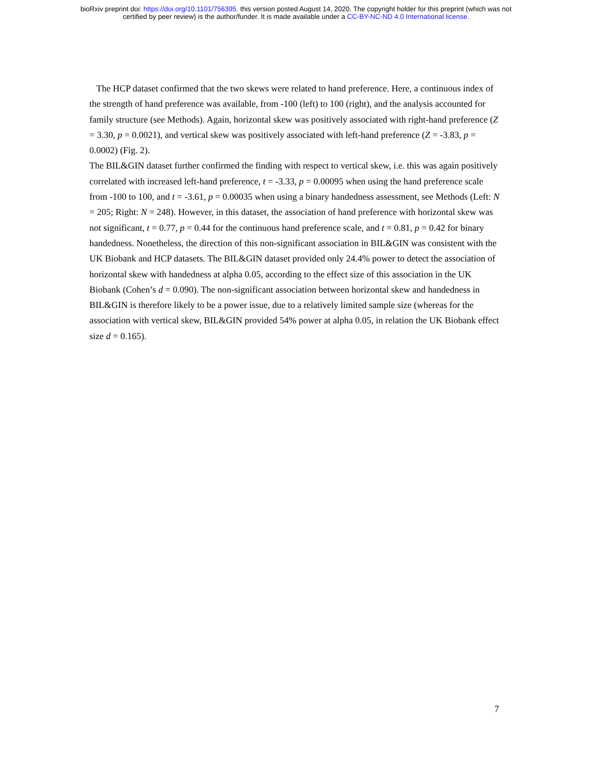bioRxiv preprint doi: https://doi.org/10.1101/756395. this version posted August 14, 2020. The copyright holder for this preprint (which was not
certified by peer review) is the author/funder. It is made available under a CC-BY-NC-ND 4.0 International license.
The HCP dataset confirmed that the two skews were related to hand preference. Here, a continuous index of the strength of hand preference was available, from -100 (left) to 100 (right), and the analysis accounted for family structure (see Methods). Again, horizontal skew was positively associated with right-hand preference (Z = 3.30, p = 0.0021), and vertical skew was positively associated with left-hand preference (Z = -3.83, p = 0.0002) (Fig. 2).
The BIL&GIN dataset further confirmed the finding with respect to vertical skew, i.e. this was again positively correlated with increased left-hand preference, t = -3.33, p = 0.00095 when using the hand preference scale from -100 to 100, and t = -3.61, p = 0.00035 when using a binary handedness assessment, see Methods (Left: N = 205; Right: N = 248). However, in this dataset, the association of hand preference with horizontal skew was not significant, t = 0.77, p = 0.44 for the continuous hand preference scale, and t = 0.81, p = 0.42 for binary handedness. Nonetheless, the direction of this non-significant association in BIL&GIN was consistent with the UK Biobank and HCP datasets. The BIL&GIN dataset provided only 24.4% power to detect the association of horizontal skew with handedness at alpha 0.05, according to the effect size of this association in the UK Biobank (Cohen’s d = 0.090). The non-significant association between horizontal skew and handedness in BIL&GIN is therefore likely to be a power issue, due to a relatively limited sample size (whereas for the association with vertical skew, BIL&GIN provided 54% power at alpha 0.05, in relation the UK Biobank effect size d = 0.165).
7